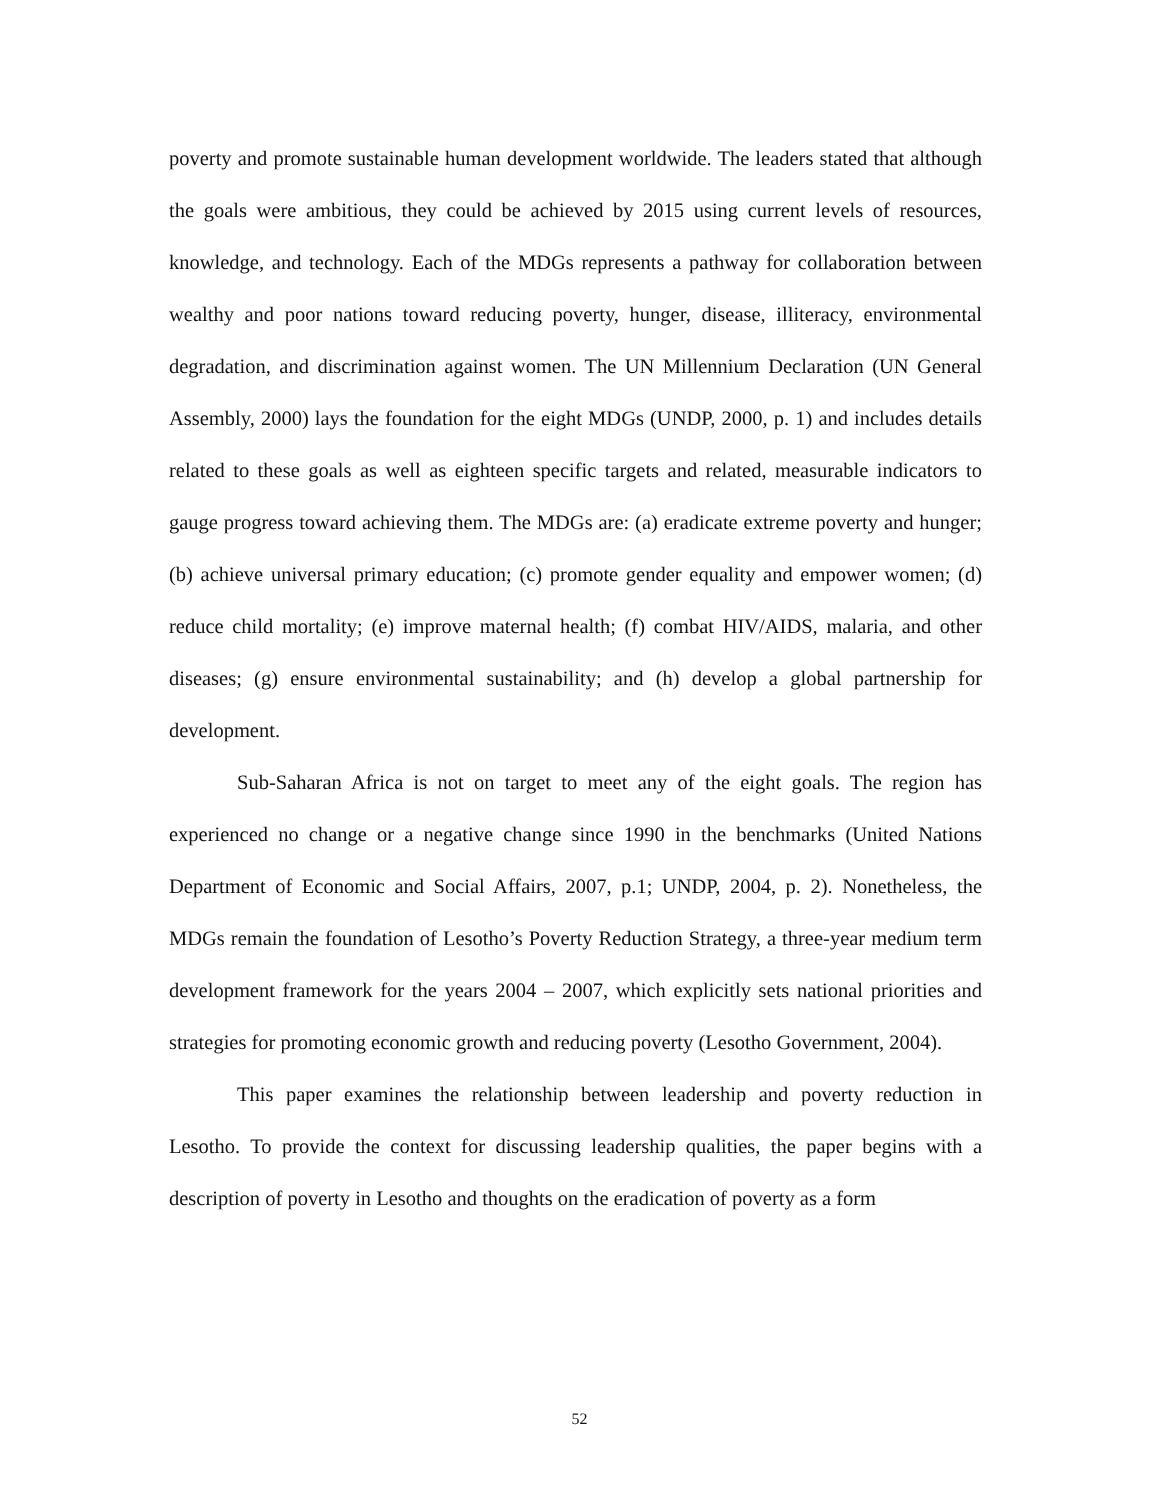poverty and promote sustainable human development worldwide. The leaders stated that although the goals were ambitious, they could be achieved by 2015 using current levels of resources, knowledge, and technology. Each of the MDGs represents a pathway for collaboration between wealthy and poor nations toward reducing poverty, hunger, disease, illiteracy, environmental degradation, and discrimination against women. The UN Millennium Declaration (UN General Assembly, 2000) lays the foundation for the eight MDGs (UNDP, 2000, p. 1) and includes details related to these goals as well as eighteen specific targets and related, measurable indicators to gauge progress toward achieving them. The MDGs are: (a) eradicate extreme poverty and hunger; (b) achieve universal primary education; (c) promote gender equality and empower women; (d) reduce child mortality; (e) improve maternal health; (f) combat HIV/AIDS, malaria, and other diseases; (g) ensure environmental sustainability; and (h) develop a global partnership for development.
Sub-Saharan Africa is not on target to meet any of the eight goals. The region has experienced no change or a negative change since 1990 in the benchmarks (United Nations Department of Economic and Social Affairs, 2007, p.1; UNDP, 2004, p. 2). Nonetheless, the MDGs remain the foundation of Lesotho’s Poverty Reduction Strategy, a three-year medium term development framework for the years 2004 – 2007, which explicitly sets national priorities and strategies for promoting economic growth and reducing poverty (Lesotho Government, 2004).
This paper examines the relationship between leadership and poverty reduction in Lesotho. To provide the context for discussing leadership qualities, the paper begins with a description of poverty in Lesotho and thoughts on the eradication of poverty as a form
52